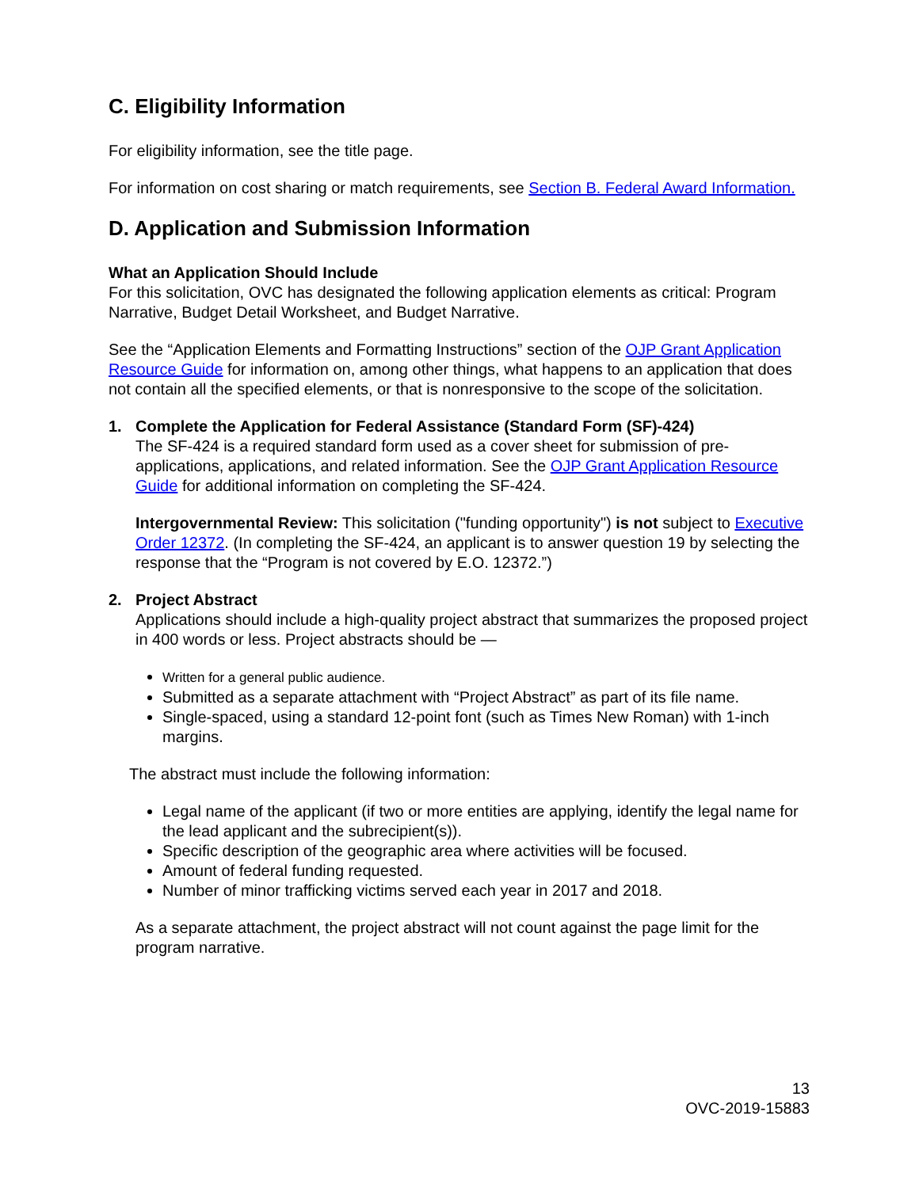C. Eligibility Information
For eligibility information, see the title page.
For information on cost sharing or match requirements, see Section B. Federal Award Information.
D. Application and Submission Information
What an Application Should Include
For this solicitation, OVC has designated the following application elements as critical: Program Narrative, Budget Detail Worksheet, and Budget Narrative.
See the “Application Elements and Formatting Instructions” section of the OJP Grant Application Resource Guide for information on, among other things, what happens to an application that does not contain all the specified elements, or that is nonresponsive to the scope of the solicitation.
1. Complete the Application for Federal Assistance (Standard Form (SF)-424)
The SF-424 is a required standard form used as a cover sheet for submission of pre-applications, applications, and related information. See the OJP Grant Application Resource Guide for additional information on completing the SF-424.
Intergovernmental Review: This solicitation ("funding opportunity") is not subject to Executive Order 12372. (In completing the SF-424, an applicant is to answer question 19 by selecting the response that the “Program is not covered by E.O. 12372.”)
2. Project Abstract
Applications should include a high-quality project abstract that summarizes the proposed project in 400 words or less. Project abstracts should be —
Written for a general public audience.
Submitted as a separate attachment with “Project Abstract” as part of its file name.
Single-spaced, using a standard 12-point font (such as Times New Roman) with 1-inch margins.
The abstract must include the following information:
Legal name of the applicant (if two or more entities are applying, identify the legal name for the lead applicant and the subrecipient(s)).
Specific description of the geographic area where activities will be focused.
Amount of federal funding requested.
Number of minor trafficking victims served each year in 2017 and 2018.
As a separate attachment, the project abstract will not count against the page limit for the program narrative.
13
OVC-2019-15883